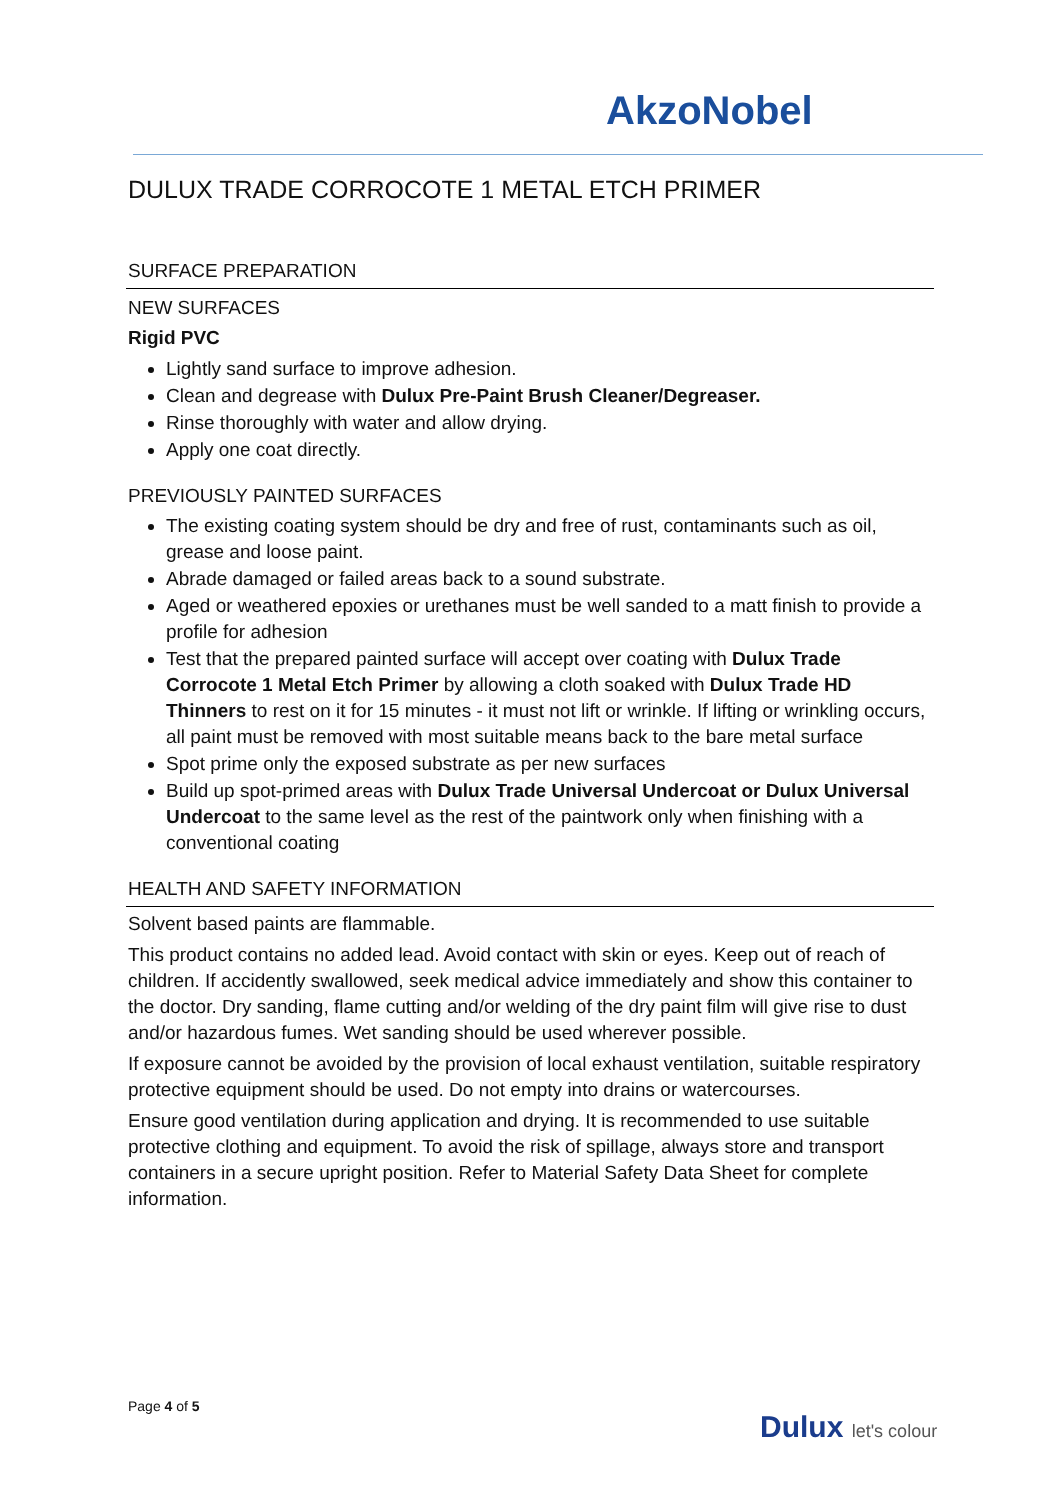AkzoNobel
DULUX TRADE CORROCOTE 1 METAL ETCH PRIMER
SURFACE PREPARATION
NEW SURFACES
Rigid PVC
Lightly sand surface to improve adhesion.
Clean and degrease with Dulux Pre-Paint Brush Cleaner/Degreaser.
Rinse thoroughly with water and allow drying.
Apply one coat directly.
PREVIOUSLY PAINTED SURFACES
The existing coating system should be dry and free of rust, contaminants such as oil, grease and loose paint.
Abrade damaged or failed areas back to a sound substrate.
Aged or weathered epoxies or urethanes must be well sanded to a matt finish to provide a profile for adhesion
Test that the prepared painted surface will accept over coating with Dulux Trade Corrocote 1 Metal Etch Primer by allowing a cloth soaked with Dulux Trade HD Thinners to rest on it for 15 minutes - it must not lift or wrinkle. If lifting or wrinkling occurs, all paint must be removed with most suitable means back to the bare metal surface
Spot prime only the exposed substrate as per new surfaces
Build up spot-primed areas with Dulux Trade Universal Undercoat or Dulux Universal Undercoat to the same level as the rest of the paintwork only when finishing with a conventional coating
HEALTH AND SAFETY INFORMATION
Solvent based paints are flammable.
This product contains no added lead. Avoid contact with skin or eyes. Keep out of reach of children. If accidently swallowed, seek medical advice immediately and show this container to the doctor. Dry sanding, flame cutting and/or welding of the dry paint film will give rise to dust and/or hazardous fumes. Wet sanding should be used wherever possible.
If exposure cannot be avoided by the provision of local exhaust ventilation, suitable respiratory protective equipment should be used. Do not empty into drains or watercourses.
Ensure good ventilation during application and drying. It is recommended to use suitable protective clothing and equipment. To avoid the risk of spillage, always store and transport containers in a secure upright position. Refer to Material Safety Data Sheet for complete information.
Page 4 of 5
Dulux let's colour